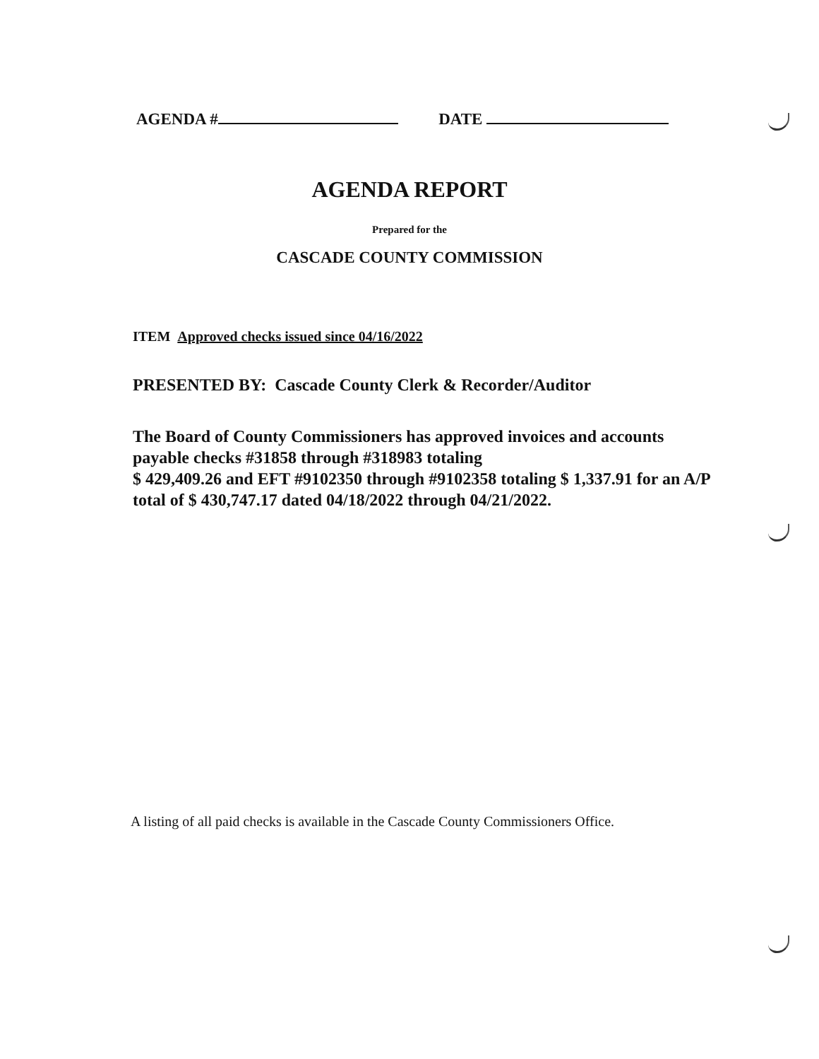AGENDA # DATE
AGENDA REPORT
Prepared for the
CASCADE COUNTY COMMISSION
ITEM Approved checks issued since 04/16/2022
PRESENTED BY: Cascade County Clerk & Recorder/Auditor
The Board of County Commissioners has approved invoices and accounts payable checks #31858 through #318983 totaling
$ 429,409.26 and EFT #9102350 through #9102358 totaling $ 1,337.91 for an A/P total of $ 430,747.17 dated 04/18/2022 through 04/21/2022.
A listing of all paid checks is available in the Cascade County Commissioners Office.